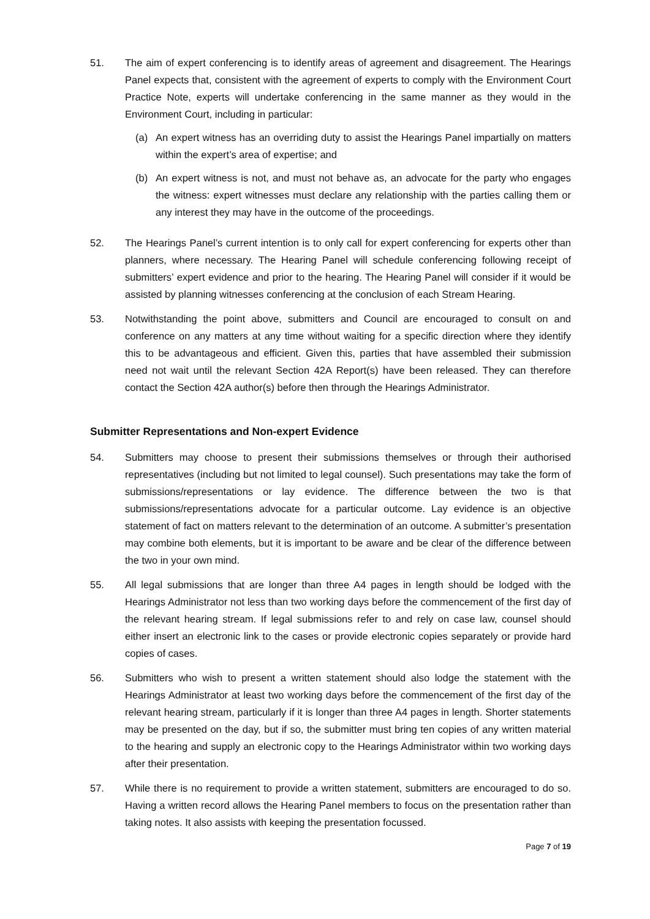51. The aim of expert conferencing is to identify areas of agreement and disagreement. The Hearings Panel expects that, consistent with the agreement of experts to comply with the Environment Court Practice Note, experts will undertake conferencing in the same manner as they would in the Environment Court, including in particular:
(a) An expert witness has an overriding duty to assist the Hearings Panel impartially on matters within the expert’s area of expertise; and
(b) An expert witness is not, and must not behave as, an advocate for the party who engages the witness: expert witnesses must declare any relationship with the parties calling them or any interest they may have in the outcome of the proceedings.
52. The Hearings Panel’s current intention is to only call for expert conferencing for experts other than planners, where necessary. The Hearing Panel will schedule conferencing following receipt of submitters’ expert evidence and prior to the hearing. The Hearing Panel will consider if it would be assisted by planning witnesses conferencing at the conclusion of each Stream Hearing.
53. Notwithstanding the point above, submitters and Council are encouraged to consult on and conference on any matters at any time without waiting for a specific direction where they identify this to be advantageous and efficient. Given this, parties that have assembled their submission need not wait until the relevant Section 42A Report(s) have been released. They can therefore contact the Section 42A author(s) before then through the Hearings Administrator.
Submitter Representations and Non-expert Evidence
54. Submitters may choose to present their submissions themselves or through their authorised representatives (including but not limited to legal counsel). Such presentations may take the form of submissions/representations or lay evidence. The difference between the two is that submissions/representations advocate for a particular outcome. Lay evidence is an objective statement of fact on matters relevant to the determination of an outcome. A submitter’s presentation may combine both elements, but it is important to be aware and be clear of the difference between the two in your own mind.
55. All legal submissions that are longer than three A4 pages in length should be lodged with the Hearings Administrator not less than two working days before the commencement of the first day of the relevant hearing stream. If legal submissions refer to and rely on case law, counsel should either insert an electronic link to the cases or provide electronic copies separately or provide hard copies of cases.
56. Submitters who wish to present a written statement should also lodge the statement with the Hearings Administrator at least two working days before the commencement of the first day of the relevant hearing stream, particularly if it is longer than three A4 pages in length. Shorter statements may be presented on the day, but if so, the submitter must bring ten copies of any written material to the hearing and supply an electronic copy to the Hearings Administrator within two working days after their presentation.
57. While there is no requirement to provide a written statement, submitters are encouraged to do so. Having a written record allows the Hearing Panel members to focus on the presentation rather than taking notes. It also assists with keeping the presentation focussed.
Page 7 of 19